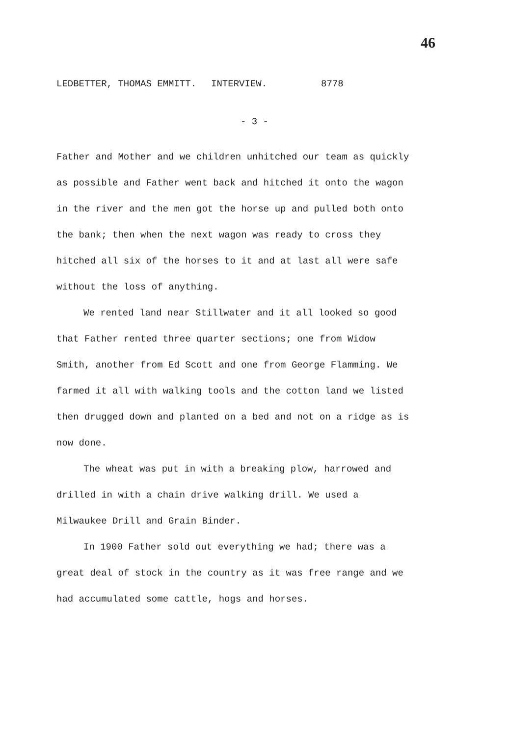46
LEDBETTER, THOMAS EMMITT. INTERVIEW. 8778
- 3 -
Father and Mother and we children unhitched our team as quickly as possible and Father went back and hitched it onto the wagon in the river and the men got the horse up and pulled both onto the bank; then when the next wagon was ready to cross they hitched all six of the horses to it and at last all were safe without the loss of anything.
We rented land near Stillwater and it all looked so good that Father rented three quarter sections; one from Widow Smith, another from Ed Scott and one from George Flamming. We farmed it all with walking tools and the cotton land we listed then drugged down and planted on a bed and not on a ridge as is now done.
The wheat was put in with a breaking plow, harrowed and drilled in with a chain drive walking drill. We used a Milwaukee Drill and Grain Binder.
In 1900 Father sold out everything we had; there was a great deal of stock in the country as it was free range and we had accumulated some cattle, hogs and horses.